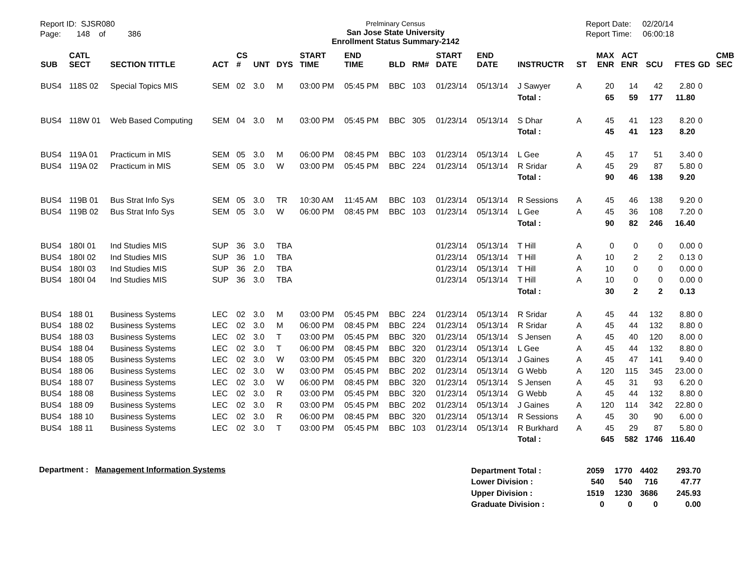Report ID: SJSR080
Page: 148 of 386
Prelminary Census
San Jose State University
Enrollment Status Summary-2142
Report Date: 02/20/14
Report Time: 06:00:18
| SUB | CATL SECT | SECTION TITTLE | ACT | CS # | UNT | DYS | START TIME | END TIME | BLD | RM# | START DATE | END DATE | INSTRUCTR | ST | MAX ENR | ACT ENR | SCU | FTES | GD | CMB SEC |
| --- | --- | --- | --- | --- | --- | --- | --- | --- | --- | --- | --- | --- | --- | --- | --- | --- | --- | --- | --- | --- |
| BUS4 | 118S 02 | Special Topics MIS | SEM | 02 | 3.0 | M | 03:00 PM | 05:45 PM | BBC | 103 | 01/23/14 | 05/13/14 | J Sawyer | A | 20 | 14 | 42 | 2.80 | 0 | |
| | | | | | | | | | | | | | Total : | | 65 | 59 | 177 | 11.80 | | |
| BUS4 | 118W 01 | Web Based Computing | SEM | 04 | 3.0 | M | 03:00 PM | 05:45 PM | BBC | 305 | 01/23/14 | 05/13/14 | S Dhar | A | 45 | 41 | 123 | 8.20 | 0 | |
| | | | | | | | | | | | | | Total : | | 45 | 41 | 123 | 8.20 | | |
| BUS4 | 119A 01 | Practicum in MIS | SEM | 05 | 3.0 | M | 06:00 PM | 08:45 PM | BBC | 103 | 01/23/14 | 05/13/14 | L Gee | A | 45 | 17 | 51 | 3.40 | 0 | |
| BUS4 | 119A 02 | Practicum in MIS | SEM | 05 | 3.0 | W | 03:00 PM | 05:45 PM | BBC | 224 | 01/23/14 | 05/13/14 | R Sridar | A | 45 | 29 | 87 | 5.80 | 0 | |
| | | | | | | | | | | | | | Total : | | 90 | 46 | 138 | 9.20 | | |
| BUS4 | 119B 01 | Bus Strat Info Sys | SEM | 05 | 3.0 | TR | 10:30 AM | 11:45 AM | BBC | 103 | 01/23/14 | 05/13/14 | R Sessions | A | 45 | 46 | 138 | 9.20 | 0 | |
| BUS4 | 119B 02 | Bus Strat Info Sys | SEM | 05 | 3.0 | W | 06:00 PM | 08:45 PM | BBC | 103 | 01/23/14 | 05/13/14 | L Gee | A | 45 | 36 | 108 | 7.20 | 0 | |
| | | | | | | | | | | | | | Total : | | 90 | 82 | 246 | 16.40 | | |
| BUS4 | 180I 01 | Ind Studies MIS | SUP | 36 | 3.0 | TBA | | | | | 01/23/14 | 05/13/14 | T Hill | A | 0 | 0 | 0 | 0.00 | 0 | |
| BUS4 | 180I 02 | Ind Studies MIS | SUP | 36 | 1.0 | TBA | | | | | 01/23/14 | 05/13/14 | T Hill | A | 10 | 2 | 2 | 0.13 | 0 | |
| BUS4 | 180I 03 | Ind Studies MIS | SUP | 36 | 2.0 | TBA | | | | | 01/23/14 | 05/13/14 | T Hill | A | 10 | 0 | 0 | 0.00 | 0 | |
| BUS4 | 180I 04 | Ind Studies MIS | SUP | 36 | 3.0 | TBA | | | | | 01/23/14 | 05/13/14 | T Hill | A | 10 | 0 | 0 | 0.00 | 0 | |
| | | | | | | | | | | | | | Total : | | 30 | 2 | 2 | 0.13 | | |
| BUS4 | 188 01 | Business Systems | LEC | 02 | 3.0 | M | 03:00 PM | 05:45 PM | BBC | 224 | 01/23/14 | 05/13/14 | R Sridar | A | 45 | 44 | 132 | 8.80 | 0 | |
| BUS4 | 188 02 | Business Systems | LEC | 02 | 3.0 | M | 06:00 PM | 08:45 PM | BBC | 224 | 01/23/14 | 05/13/14 | R Sridar | A | 45 | 44 | 132 | 8.80 | 0 | |
| BUS4 | 188 03 | Business Systems | LEC | 02 | 3.0 | T | 03:00 PM | 05:45 PM | BBC | 320 | 01/23/14 | 05/13/14 | S Jensen | A | 45 | 40 | 120 | 8.00 | 0 | |
| BUS4 | 188 04 | Business Systems | LEC | 02 | 3.0 | T | 06:00 PM | 08:45 PM | BBC | 320 | 01/23/14 | 05/13/14 | L Gee | A | 45 | 44 | 132 | 8.80 | 0 | |
| BUS4 | 188 05 | Business Systems | LEC | 02 | 3.0 | W | 03:00 PM | 05:45 PM | BBC | 320 | 01/23/14 | 05/13/14 | J Gaines | A | 45 | 47 | 141 | 9.40 | 0 | |
| BUS4 | 188 06 | Business Systems | LEC | 02 | 3.0 | W | 03:00 PM | 05:45 PM | BBC | 202 | 01/23/14 | 05/13/14 | G Webb | A | 120 | 115 | 345 | 23.00 | 0 | |
| BUS4 | 188 07 | Business Systems | LEC | 02 | 3.0 | W | 06:00 PM | 08:45 PM | BBC | 320 | 01/23/14 | 05/13/14 | S Jensen | A | 45 | 31 | 93 | 6.20 | 0 | |
| BUS4 | 188 08 | Business Systems | LEC | 02 | 3.0 | R | 03:00 PM | 05:45 PM | BBC | 320 | 01/23/14 | 05/13/14 | G Webb | A | 45 | 44 | 132 | 8.80 | 0 | |
| BUS4 | 188 09 | Business Systems | LEC | 02 | 3.0 | R | 03:00 PM | 05:45 PM | BBC | 202 | 01/23/14 | 05/13/14 | J Gaines | A | 120 | 114 | 342 | 22.80 | 0 | |
| BUS4 | 188 10 | Business Systems | LEC | 02 | 3.0 | R | 06:00 PM | 08:45 PM | BBC | 320 | 01/23/14 | 05/13/14 | R Sessions | A | 45 | 30 | 90 | 6.00 | 0 | |
| BUS4 | 188 11 | Business Systems | LEC | 02 | 3.0 | T | 03:00 PM | 05:45 PM | BBC | 103 | 01/23/14 | 05/13/14 | R Burkhard | A | 45 | 29 | 87 | 5.80 | 0 | |
| | | | | | | | | | | | | | Total : | | 645 | 582 | 1746 | 116.40 | | |
Department : Management Information Systems
| Department Total : | 2059 | 1770 | 4402 | 293.70 |
| Lower Division : | 540 | 540 | 716 | 47.77 |
| Upper Division : | 1519 | 1230 | 3686 | 245.93 |
| Graduate Division : | 0 | 0 | 0 | 0.00 |